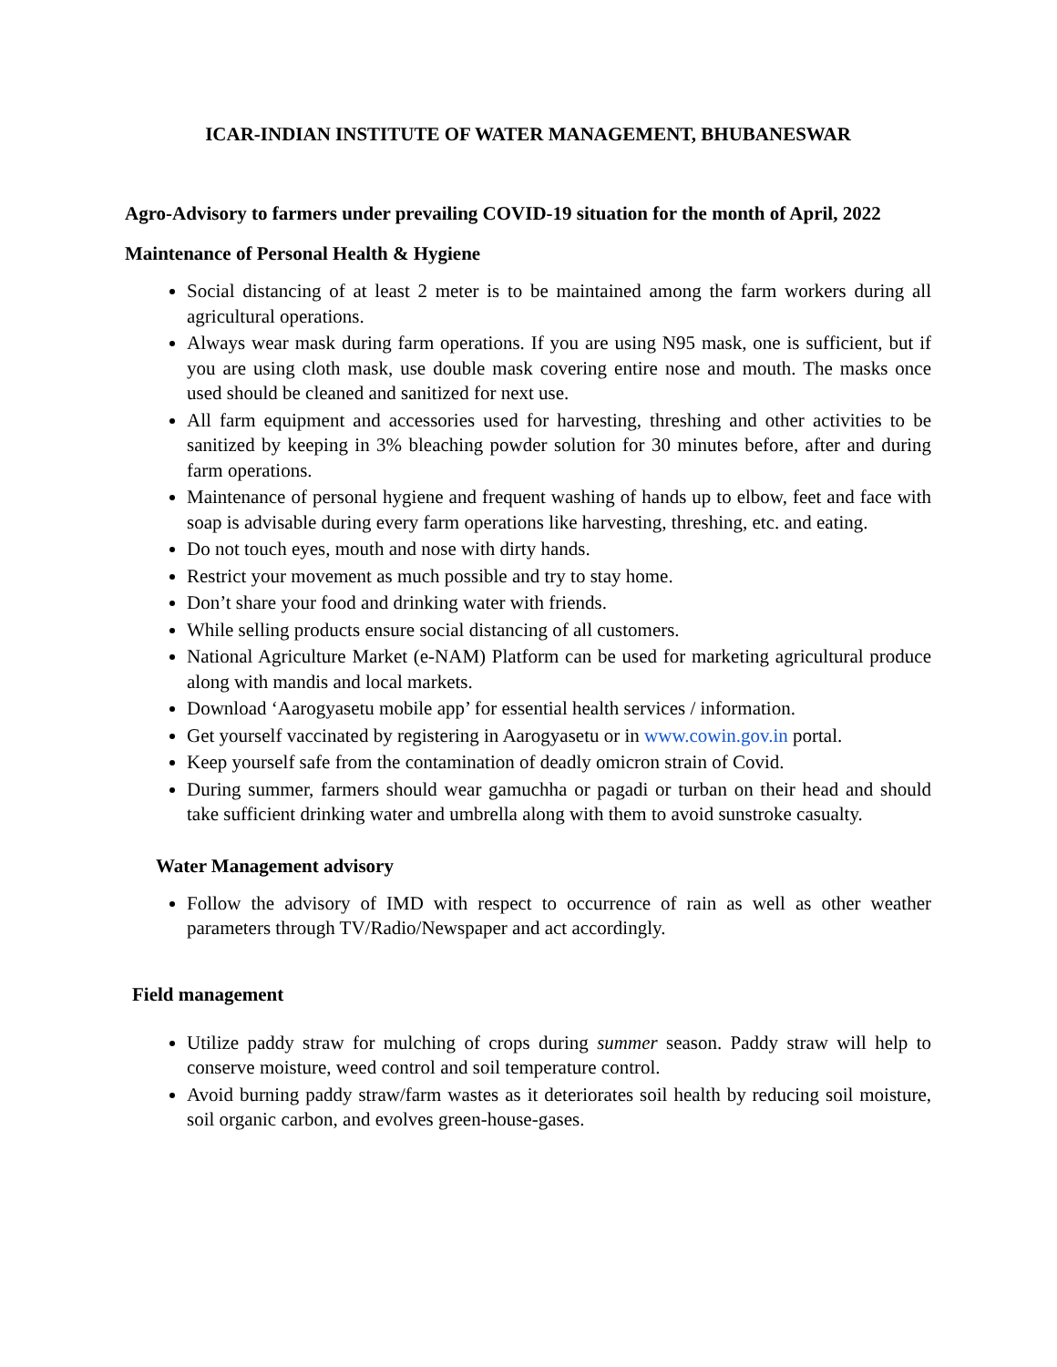ICAR-INDIAN INSTITUTE OF WATER MANAGEMENT, BHUBANESWAR
Agro-Advisory to farmers under prevailing COVID-19 situation for the month of April, 2022
Maintenance of Personal Health & Hygiene
Social distancing of at least 2 meter is to be maintained among the farm workers during all agricultural operations.
Always wear mask during farm operations. If you are using N95 mask, one is sufficient, but if you are using cloth mask, use double mask covering entire nose and mouth. The masks once used should be cleaned and sanitized for next use.
All farm equipment and accessories used for harvesting, threshing and other activities to be sanitized by keeping in 3% bleaching powder solution for 30 minutes before, after and during farm operations.
Maintenance of personal hygiene and frequent washing of hands up to elbow, feet and face with soap is advisable during every farm operations like harvesting, threshing, etc. and eating.
Do not touch eyes, mouth and nose with dirty hands.
Restrict your movement as much possible and try to stay home.
Don’t share your food and drinking water with friends.
While selling products ensure social distancing of all customers.
National Agriculture Market (e-NAM) Platform can be used for marketing agricultural produce along with mandis and local markets.
Download ‘Aarogyasetu mobile app’ for essential health services / information.
Get yourself vaccinated by registering in Aarogyasetu or in www.cowin.gov.in portal.
Keep yourself safe from the contamination of deadly omicron strain of Covid.
During summer, farmers should wear gamuchha or pagadi or turban on their head and should take sufficient drinking water and umbrella along with them to avoid sunstroke casualty.
Water Management advisory
Follow the advisory of IMD with respect to occurrence of rain as well as other weather parameters through TV/Radio/Newspaper and act accordingly.
Field management
Utilize paddy straw for mulching of crops during summer season. Paddy straw will help to conserve moisture, weed control and soil temperature control.
Avoid burning paddy straw/farm wastes as it deteriorates soil health by reducing soil moisture, soil organic carbon, and evolves green-house-gases.